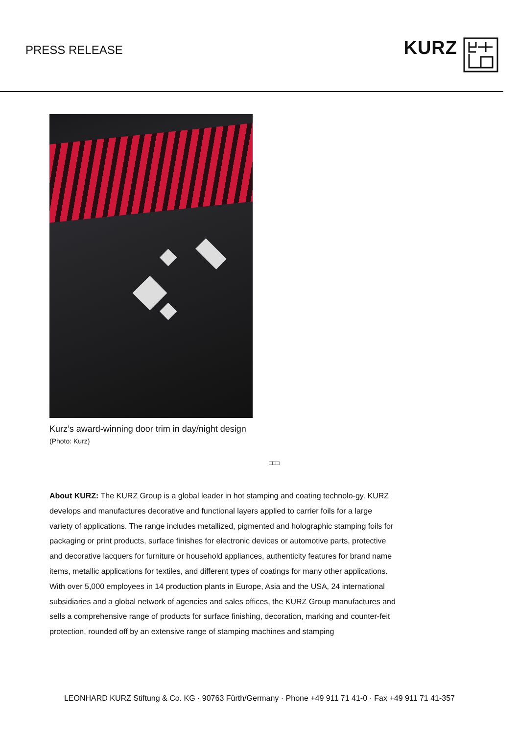PRESS RELEASE
KURZ
Kurz’s award-winning door trim in day/night design
(Photo: Kurz)
□□□
About KURZ: The KURZ Group is a global leader in hot stamping and coating technolo-gy. KURZ develops and manufactures decorative and functional layers applied to carrier foils for a large variety of applications. The range includes metallized, pigmented and holographic stamping foils for packaging or print products, surface finishes for electronic devices or automotive parts, protective and decorative lacquers for furniture or household appliances, authenticity features for brand name items, metallic applications for textiles, and different types of coatings for many other applications. With over 5,000 employees in 14 production plants in Europe, Asia and the USA, 24 international subsidiaries and a global network of agencies and sales offices, the KURZ Group manufactures and sells a comprehensive range of products for surface finishing, decoration, marking and counter-feit protection, rounded off by an extensive range of stamping machines and stamping
LEONHARD KURZ Stiftung & Co. KG · 90763 Fürth/Germany · Phone +49 911 71 41-0 · Fax +49 911 71 41-357